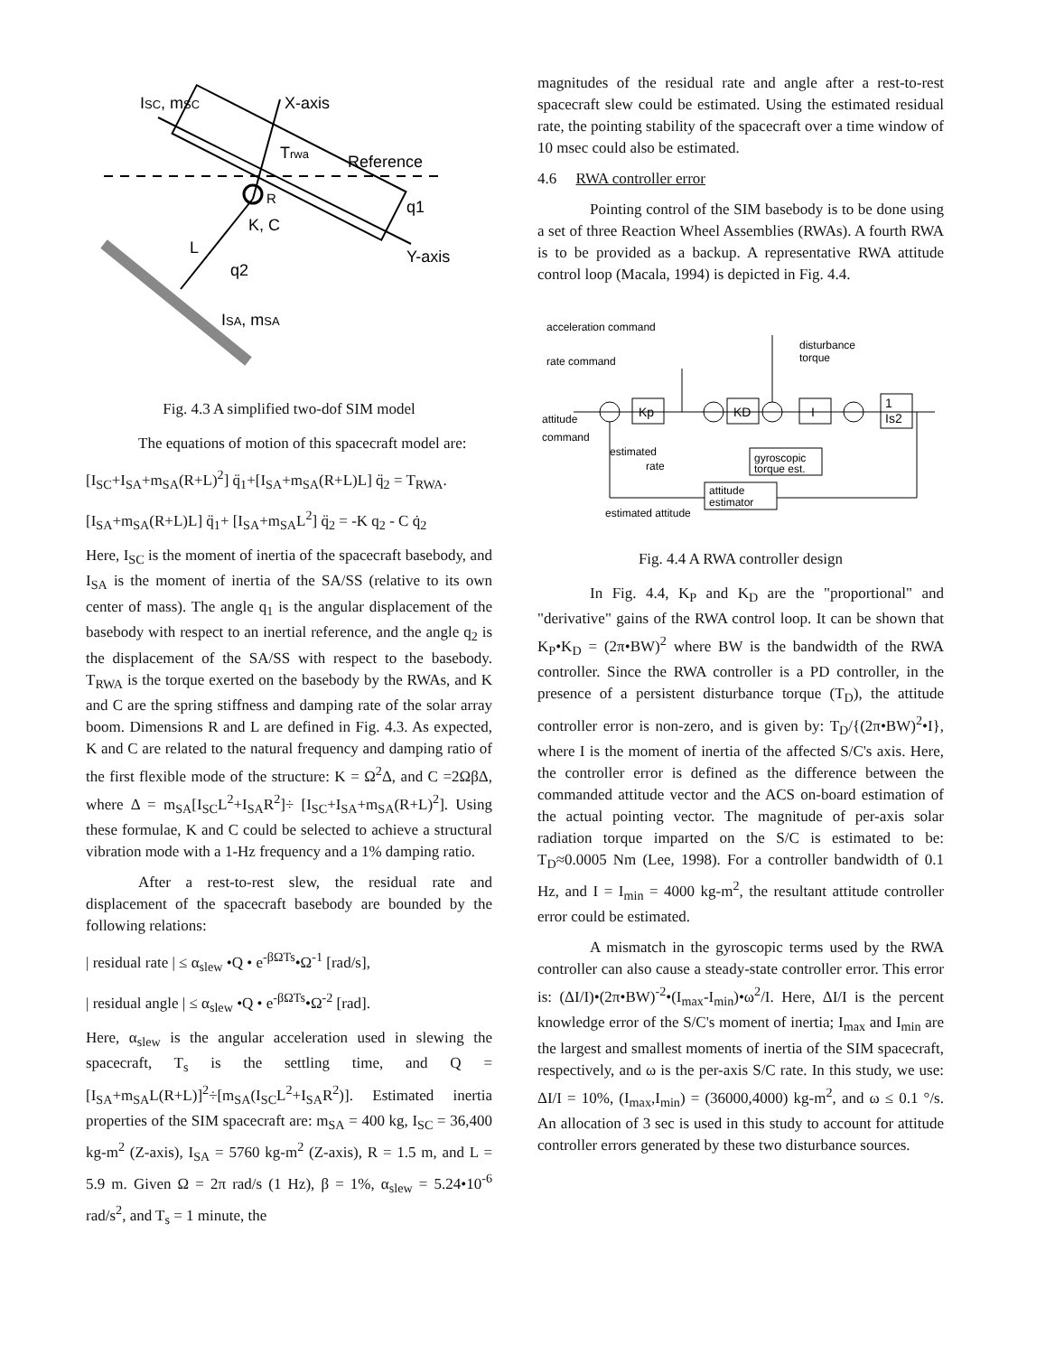ISC, mSC
X-axis
Trwa
Reference
q1
Y-axis
R
K, C
L
q2
ISA, mSA
Fig. 4.3 A simplified two-dof SIM model
The equations of motion of this spacecraft model are:
[I<sub>SC</sub>+I<sub>SA</sub>+m<sub>SA</sub>(R+L)<sup>2</sup>] q̈<sub>1</sub>+[I<sub>SA</sub>+m<sub>SA</sub>(R+L)L] q̈<sub>2</sub> = T<sub>RWA</sub>.
[I<sub>SA</sub>+m<sub>SA</sub>(R+L)L] q̈<sub>1</sub>+ [I<sub>SA</sub>+m<sub>SA</sub>L<sup>2</sup>] q̈<sub>2</sub> = -K q<sub>2</sub> - C q̇<sub>2</sub>
Here, I<sub>SC</sub> is the moment of inertia of the spacecraft basebody, and I<sub>SA</sub> is the moment of inertia of the SA/SS (relative to its own center of mass). The angle q<sub>1</sub> is the angular displacement of the basebody with respect to an inertial reference, and the angle q<sub>2</sub> is the displacement of the SA/SS with respect to the basebody. T<sub>RWA</sub> is the torque exerted on the basebody by the RWAs, and K and C are the spring stiffness and damping rate of the solar array boom. Dimensions R and L are defined in Fig. 4.3. As expected, K and C are related to the natural frequency and damping ratio of the first flexible mode of the structure: K = Ω<sup>2</sup>Δ, and C =2ΩβΔ, where Δ = m<sub>SA</sub>[I<sub>SC</sub>L<sup>2</sup>+I<sub>SA</sub>R<sup>2</sup>]÷ [I<sub>SC</sub>+I<sub>SA</sub>+m<sub>SA</sub>(R+L)<sup>2</sup>]. Using these formulae, K and C could be selected to achieve a structural vibration mode with a 1-Hz frequency and a 1% damping ratio.
After a rest-to-rest slew, the residual rate and displacement of the spacecraft basebody are bounded by the following relations:
| residual rate | ≤ α<sub>slew</sub> •Q • e<sup>-βΩTs</sup>•Ω<sup>-1</sup> [rad/s],
| residual angle | ≤ α<sub>slew</sub> •Q • e<sup>-βΩTs</sup>•Ω<sup>-2</sup> [rad].
Here, α<sub>slew</sub> is the angular acceleration used in slewing the spacecraft, T<sub>s</sub> is the settling time, and Q = [I<sub>SA</sub>+m<sub>SA</sub>L(R+L)]<sup>2</sup>÷[m<sub>SA</sub>(I<sub>SC</sub>L<sup>2</sup>+I<sub>SA</sub>R<sup>2</sup>)]. Estimated inertia properties of the SIM spacecraft are: m<sub>SA</sub> = 400 kg, I<sub>SC</sub> = 36,400 kg-m<sup>2</sup> (Z-axis), I<sub>SA</sub> = 5760 kg-m<sup>2</sup> (Z-axis), R = 1.5 m, and L = 5.9 m. Given Ω = 2π rad/s (1 Hz), β = 1%, α<sub>slew</sub> = 5.24•10<sup>-6</sup> rad/s<sup>2</sup>, and T<sub>s</sub> = 1 minute, the
magnitudes of the residual rate and angle after a rest-to-rest spacecraft slew could be estimated. Using the estimated residual rate, the pointing stability of the spacecraft over a time window of 10 msec could also be estimated.
4.6 RWA controller error
Pointing control of the SIM basebody is to be done using a set of three Reaction Wheel Assemblies (RWAs). A fourth RWA is to be provided as a backup. A representative RWA attitude control loop (Macala, 1994) is depicted in Fig. 4.4.
acceleration command
rate command
disturbance
torque
attitude
command
estimated
rate
estimated attitude
Kp
KD
I
1
Is2
gyroscopic
torque est.
attitude
estimator
Fig. 4.4 A RWA controller design
In Fig. 4.4, K<sub>P</sub> and K<sub>D</sub> are the "proportional" and "derivative" gains of the RWA control loop. It can be shown that K<sub>P</sub>•K<sub>D</sub> = (2π•BW)<sup>2</sup> where BW is the bandwidth of the RWA controller. Since the RWA controller is a PD controller, in the presence of a persistent disturbance torque (T<sub>D</sub>), the attitude controller error is non-zero, and is given by: T<sub>D</sub>/{(2π•BW)<sup>2</sup>•I}, where I is the moment of inertia of the affected S/C's axis. Here, the controller error is defined as the difference between the commanded attitude vector and the ACS on-board estimation of the actual pointing vector. The magnitude of per-axis solar radiation torque imparted on the S/C is estimated to be: T<sub>D</sub>≈0.0005 Nm (Lee, 1998). For a controller bandwidth of 0.1 Hz, and I = I<sub>min</sub> = 4000 kg-m<sup>2</sup>, the resultant attitude controller error could be estimated.
A mismatch in the gyroscopic terms used by the RWA controller can also cause a steady-state controller error. This error is: (ΔI/I)•(2π•BW)<sup>-2</sup>•(I<sub>max</sub>-I<sub>min</sub>)•ω<sup>2</sup>/I. Here, ΔI/I is the percent knowledge error of the S/C's moment of inertia; I<sub>max</sub> and I<sub>min</sub> are the largest and smallest moments of inertia of the SIM spacecraft, respectively, and ω is the per-axis S/C rate. In this study, we use: ΔI/I = 10%, (I<sub>max</sub>,I<sub>min</sub>) = (36000,4000) kg-m<sup>2</sup>, and ω ≤ 0.1 °/s. An allocation of 3 sec is used in this study to account for attitude controller errors generated by these two disturbance sources.